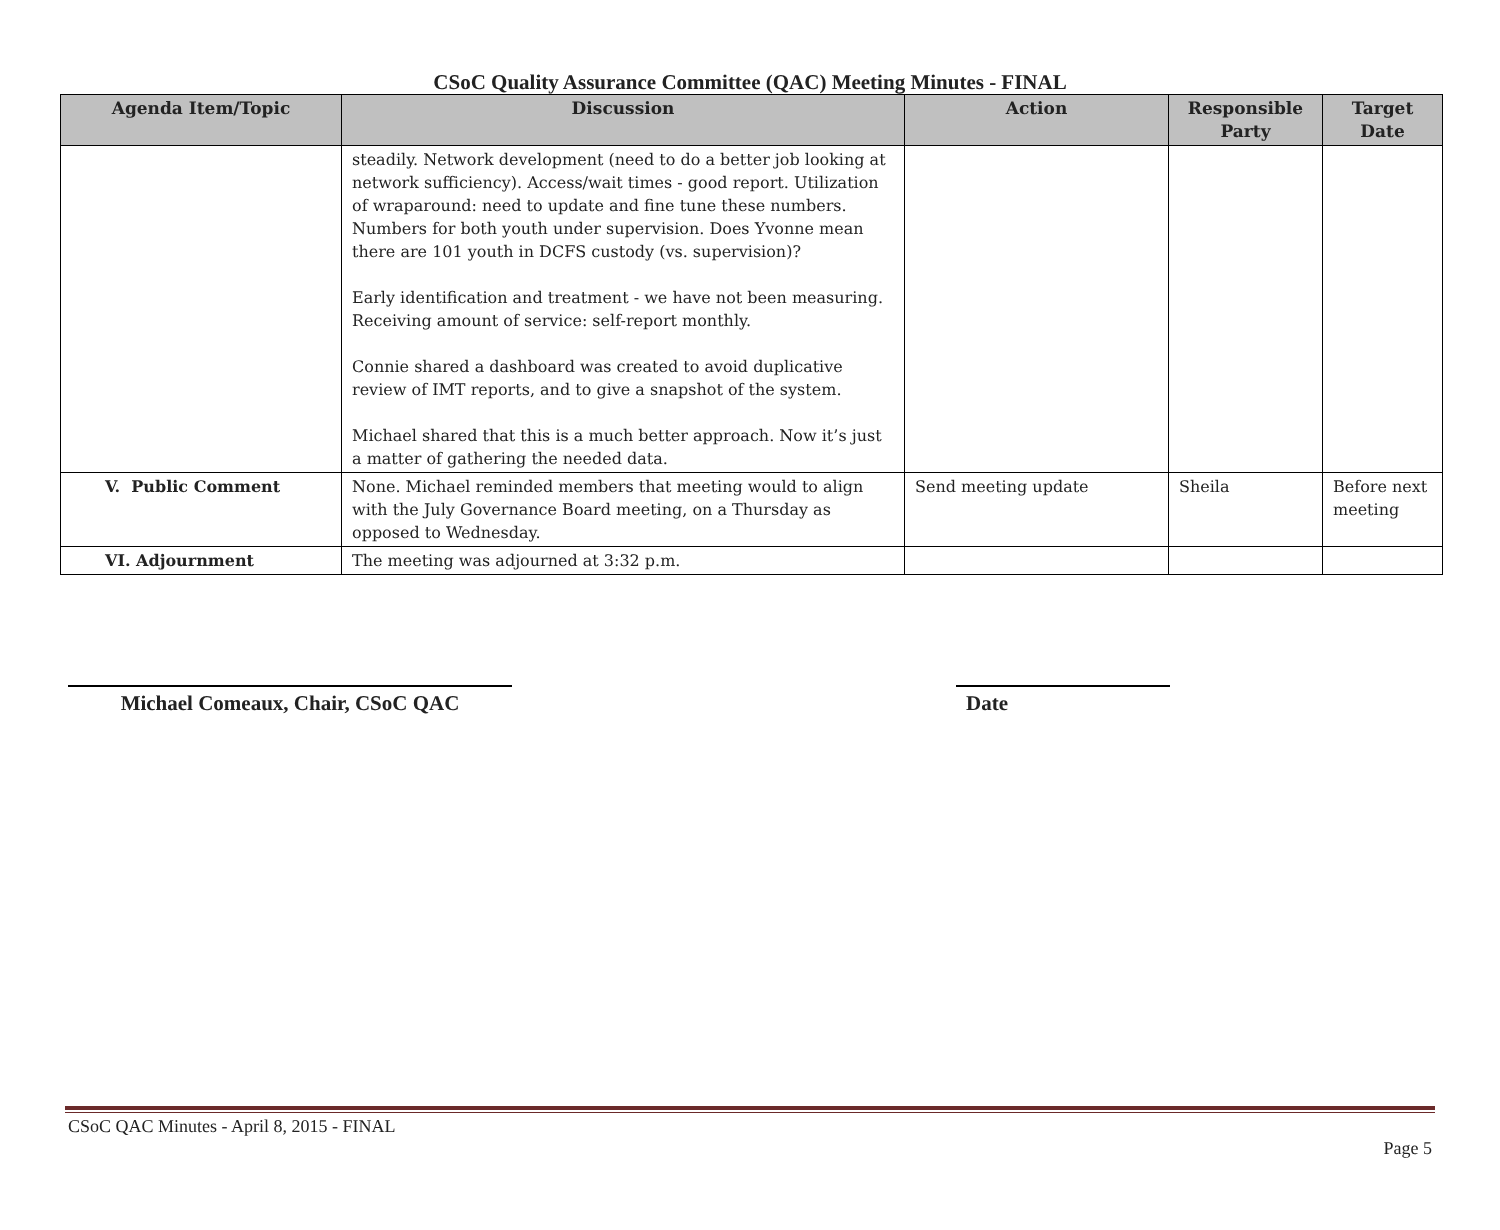CSoC Quality Assurance Committee (QAC) Meeting Minutes - FINAL
| Agenda Item/Topic | Discussion | Action | Responsible Party | Target Date |
| --- | --- | --- | --- | --- |
| | steadily. Network development (need to do a better job looking at network sufficiency). Access/wait times - good report. Utilization of wraparound: need to update and fine tune these numbers. Numbers for both youth under supervision. Does Yvonne mean there are 101 youth in DCFS custody (vs. supervision)? Early identification and treatment - we have not been measuring. Receiving amount of service: self-report monthly. Connie shared a dashboard was created to avoid duplicative review of IMT reports, and to give a snapshot of the system. Michael shared that this is a much better approach. Now it’s just a matter of gathering the needed data. | | | |
| V. Public Comment | None. Michael reminded members that meeting would to align with the July Governance Board meeting, on a Thursday as opposed to Wednesday. | Send meeting update | Sheila | Before next meeting |
| VI. Adjournment | The meeting was adjourned at 3:32 p.m. | | | |
Michael Comeaux, Chair, CSoC QAC Date
CSoC QAC Minutes - April 8, 2015 - FINAL
Page 5